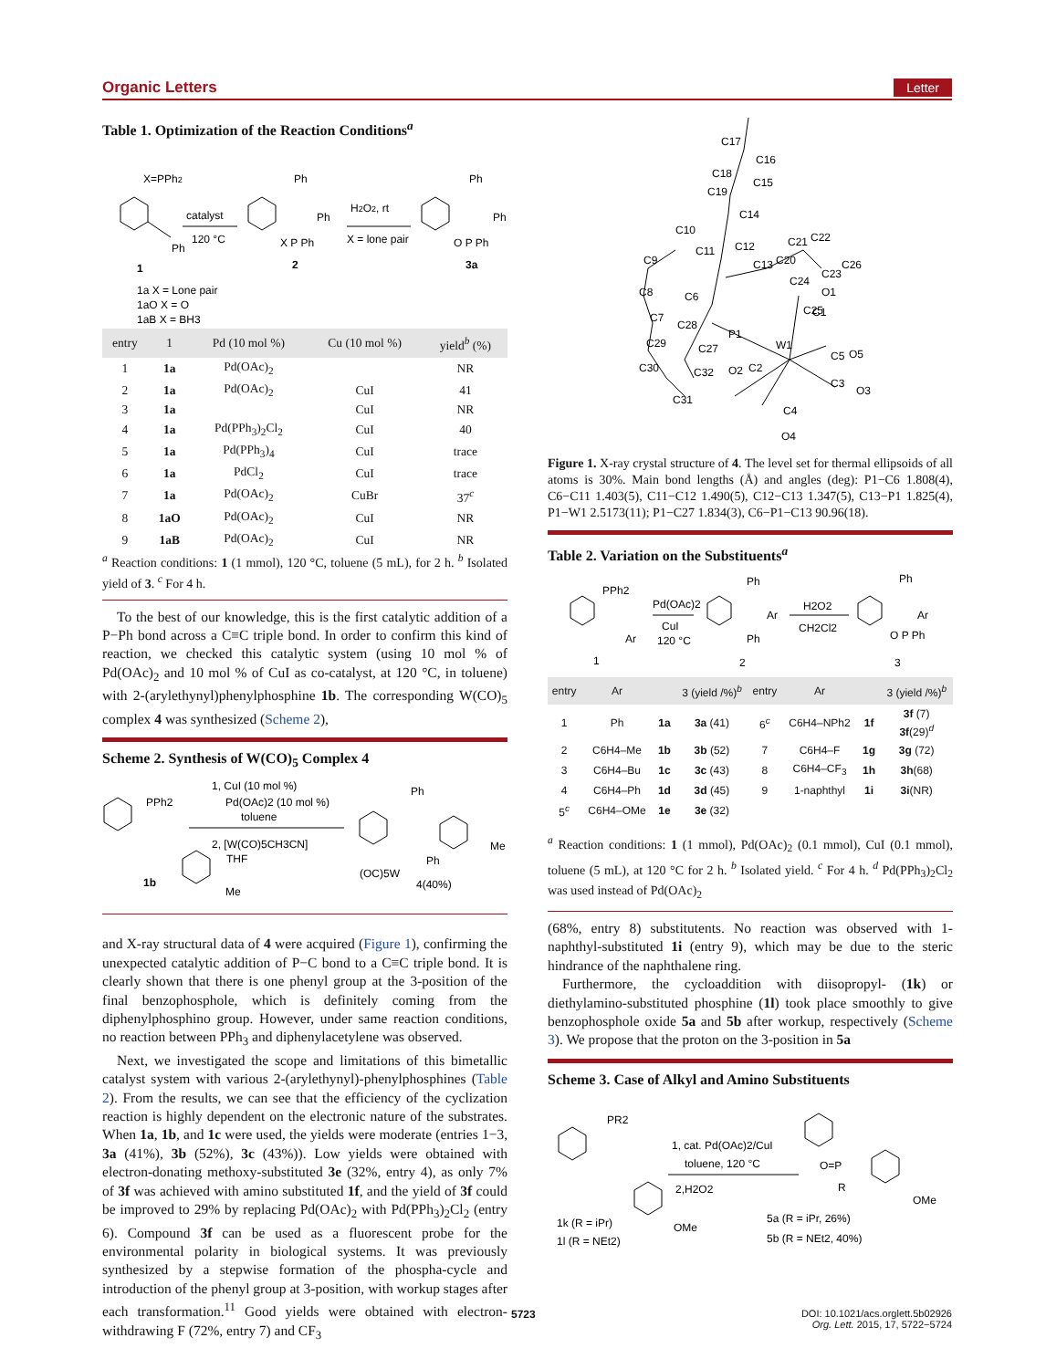Organic Letters Letter
Table 1. Optimization of the Reaction Conditions<sup>a</sup>
X=PPh2
Ph
catalyst
120 °C
Ph
Ph
X P Ph
H2O2, rt
X = lone pair
Ph
Ph
O P Ph
1
2
3a
1a X = Lone pair
1aO X = O
1aB X = BH3
| entry | 1 | Pd (10 mol %) | Cu (10 mol %) | yield<sup>b</sup> (%) |
| --- | --- | --- | --- | --- |
| 1 | 1a | Pd(OAc)<sub>2</sub> | | NR |
| 2 | 1a | Pd(OAc)<sub>2</sub> | CuI | 41 |
| 3 | 1a | | CuI | NR |
| 4 | 1a | Pd(PPh<sub>3</sub>)<sub>2</sub>Cl<sub>2</sub> | CuI | 40 |
| 5 | 1a | Pd(PPh<sub>3</sub>)<sub>4</sub> | CuI | trace |
| 6 | 1a | PdCl<sub>2</sub> | CuI | trace |
| 7 | 1a | Pd(OAc)<sub>2</sub> | CuBr | 37<sup>c</sup> |
| 8 | 1aO | Pd(OAc)<sub>2</sub> | CuI | NR |
| 9 | 1aB | Pd(OAc)<sub>2</sub> | CuI | NR |
<sup>a</sup> Reaction conditions: 1 (1 mmol), 120 °C, toluene (5 mL), for 2 h. <sup>b</sup> Isolated yield of 3. <sup>c</sup> For 4 h.
To the best of our knowledge, this is the first catalytic addition of a P−Ph bond across a C≡C triple bond. In order to confirm this kind of reaction, we checked this catalytic system (using 10 mol % of Pd(OAc)<sub>2</sub> and 10 mol % of CuI as co-catalyst, at 120 °C, in toluene) with 2-(arylethynyl)phenylphosphine 1b. The corresponding W(CO)<sub>5</sub> complex 4 was synthesized (Scheme 2),
Scheme 2. Synthesis of W(CO)<sub>5</sub> Complex 4
PPh2
1b
Me
1, CuI (10 mol %)
Pd(OAc)2 (10 mol %)
toluene
2, [W(CO)5CH3CN]
THF
Ph
Ph
(OC)5W
Me
4(40%)
and X-ray structural data of 4 were acquired (Figure 1), confirming the unexpected catalytic addition of P−C bond to a C≡C triple bond. It is clearly shown that there is one phenyl group at the 3-position of the final benzophosphole, which is definitely coming from the diphenylphosphino group. However, under same reaction conditions, no reaction between PPh<sub>3</sub> and diphenylacetylene was observed.
Next, we investigated the scope and limitations of this bimetallic catalyst system with various 2-(arylethynyl)-phenylphosphines (Table 2). From the results, we can see that the efficiency of the cyclization reaction is highly dependent on the electronic nature of the substrates. When 1a, 1b, and 1c were used, the yields were moderate (entries 1−3, 3a (41%), 3b (52%), 3c (43%)). Low yields were obtained with electron-donating methoxy-substituted 3e (32%, entry 4), as only 7% of 3f was achieved with amino substituted 1f, and the yield of 3f could be improved to 29% by replacing Pd(OAc)<sub>2</sub> with Pd(PPh<sub>3</sub>)<sub>2</sub>Cl<sub>2</sub> (entry 6). Compound 3f can be used as a fluorescent probe for the environmental polarity in biological systems. It was previously synthesized by a stepwise formation of the phospha-cycle and introduction of the phenyl group at 3-position, with workup stages after each transformation.<sup>11</sup> Good yields were obtained with electron-withdrawing F (72%, entry 7) and CF<sub>3</sub>
C17
C16
C18
C15
C19
C14
C10
C9
C11
C12
C13
C20
C21
C22
C26
C23
C24
C8
C6
O1
C25
C1
C7
C28
P1
W1
C5
O5
C29
C27
C30
C32
O2
C2
C3
O3
C31
C4
O4
Figure 1. X-ray crystal structure of 4. The level set for thermal ellipsoids of all atoms is 30%. Main bond lengths (Å) and angles (deg): P1−C6 1.808(4), C6−C11 1.403(5), C11−C12 1.490(5), C12−C13 1.347(5), C13−P1 1.825(4), P1−W1 2.5173(11); P1−C27 1.834(3), C6−P1−C13 90.96(18).
Table 2. Variation on the Substituents<sup>a</sup>
PPh2
Ar
1
Pd(OAc)2
CuI
120 °C
Ph
Ar
Ph
2
H2O2
CH2Cl2
Ph
Ar
O P Ph
3
| entry | Ar | | 3 (yield /%)<sup>b</sup> | entry | Ar | | 3 (yield /%)<sup>b</sup> |
| --- | --- | --- | --- | --- | --- | --- | --- |
| 1 | Ph | 1a | 3a (41) | 6<sup>c</sup> | C6H4–NPh2 | 1f | 3f (7) 3f (29)<sup>d</sup> |
| 2 | C6H4–Me | 1b | 3b (52) | 7 | C6H4–F | 1g | 3g (72) |
| 3 | C6H4–Bu | 1c | 3c (43) | 8 | C6H4–CF<sub>3</sub> | 1h | 3h (68) |
| 4 | C6H4–Ph | 1d | 3d (45) | 9 | 1-naphthyl | 1i | 3i (NR) |
| 5<sup>c</sup> | C6H4–OMe | 1e | 3e (32) | | | | |
<sup>a</sup> Reaction conditions: 1 (1 mmol), Pd(OAc)<sub>2</sub> (0.1 mmol), CuI (0.1 mmol), toluene (5 mL), at 120 °C for 2 h. <sup>b</sup> Isolated yield. <sup>c</sup> For 4 h. <sup>d</sup> Pd(PPh<sub>3</sub>)<sub>2</sub>Cl<sub>2</sub> was used instead of Pd(OAc)<sub>2</sub>
(68%, entry 8) substitutents. No reaction was observed with 1-naphthyl-substituted 1i (entry 9), which may be due to the steric hindrance of the naphthalene ring.
Furthermore, the cycloaddition with diisopropyl- (1k) or diethylamino-substituted phosphine (1l) took place smoothly to give benzophosphole oxide 5a and 5b after workup, respectively (Scheme 3). We propose that the proton on the 3-position in 5a
Scheme 3. Case of Alkyl and Amino Substituents
PR2
OMe
1k (R = iPr)
1l (R = NEt2)
1, cat. Pd(OAc)2/CuI
toluene, 120 °C
2,H2O2
O=P
R
OMe
5a (R = iPr, 26%)
5b (R = NEt2, 40%)
5723
DOI: 10.1021/acs.orglett.5b02926
Org. Lett. 2015, 17, 5722−5724